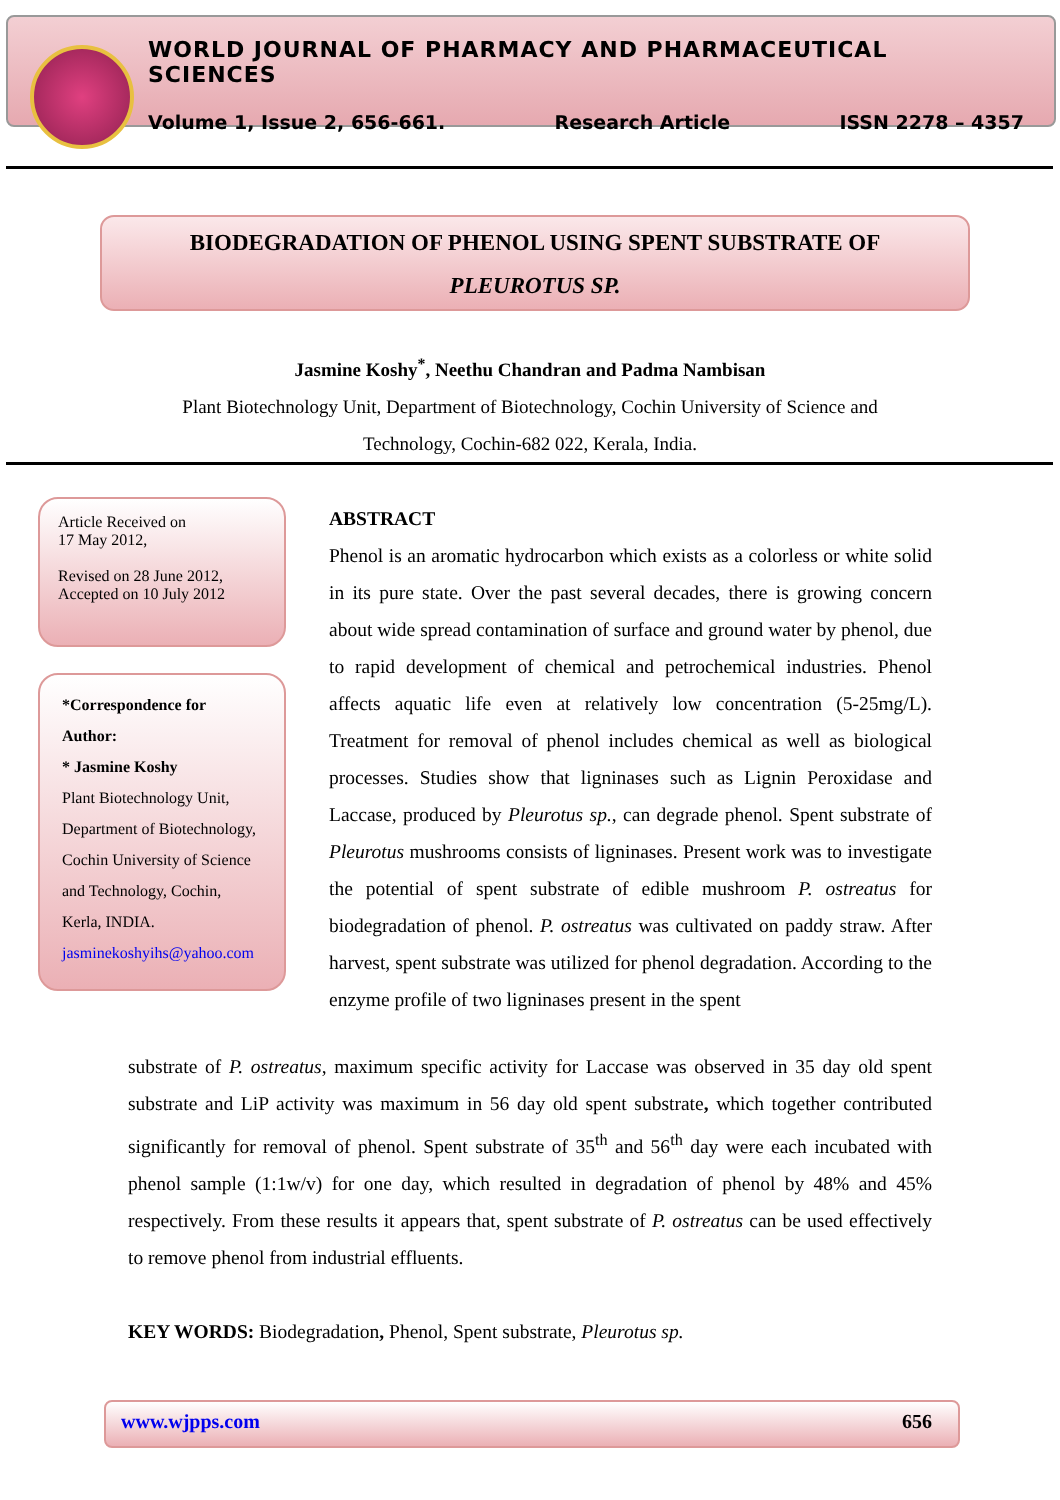WORLD JOURNAL OF PHARMACY AND PHARMACEUTICAL SCIENCES
Volume 1, Issue 2, 656-661. Research Article ISSN 2278 – 4357
BIODEGRADATION OF PHENOL USING SPENT SUBSTRATE OF
PLEUROTUS SP.
Jasmine Koshy<sup>*</sup>, Neethu Chandran and Padma Nambisan
Plant Biotechnology Unit, Department of Biotechnology, Cochin University of Science and
Technology, Cochin-682 022, Kerala, India.
Article Received on
17 May 2012,
Revised on 28 June 2012,
Accepted on 10 July 2012
*Correspondence for Author:
* Jasmine Koshy
Plant Biotechnology Unit, Department of Biotechnology, Cochin University of Science and Technology, Cochin, Kerla, INDIA.
jasminekoshyihs@yahoo.com
ABSTRACT
Phenol is an aromatic hydrocarbon which exists as a colorless or white solid in its pure state. Over the past several decades, there is growing concern about wide spread contamination of surface and ground water by phenol, due to rapid development of chemical and petrochemical industries. Phenol affects aquatic life even at relatively low concentration (5-25mg/L). Treatment for removal of phenol includes chemical as well as biological processes. Studies show that ligninases such as Lignin Peroxidase and Laccase, produced by Pleurotus sp., can degrade phenol. Spent substrate of Pleurotus mushrooms consists of ligninases. Present work was to investigate the potential of spent substrate of edible mushroom P. ostreatus for biodegradation of phenol. P. ostreatus was cultivated on paddy straw. After harvest, spent substrate was utilized for phenol degradation. According to the enzyme profile of two ligninases present in the spent
substrate of P. ostreatus, maximum specific activity for Laccase was observed in 35 day old spent substrate and LiP activity was maximum in 56 day old spent substrate, which together contributed significantly for removal of phenol. Spent substrate of 35<sup>th</sup> and 56<sup>th</sup> day were each incubated with phenol sample (1:1w/v) for one day, which resulted in degradation of phenol by 48% and 45% respectively. From these results it appears that, spent substrate of P. ostreatus can be used effectively to remove phenol from industrial effluents.
KEY WORDS: Biodegradation, Phenol, Spent substrate, Pleurotus sp.
www.wjpps.com 656